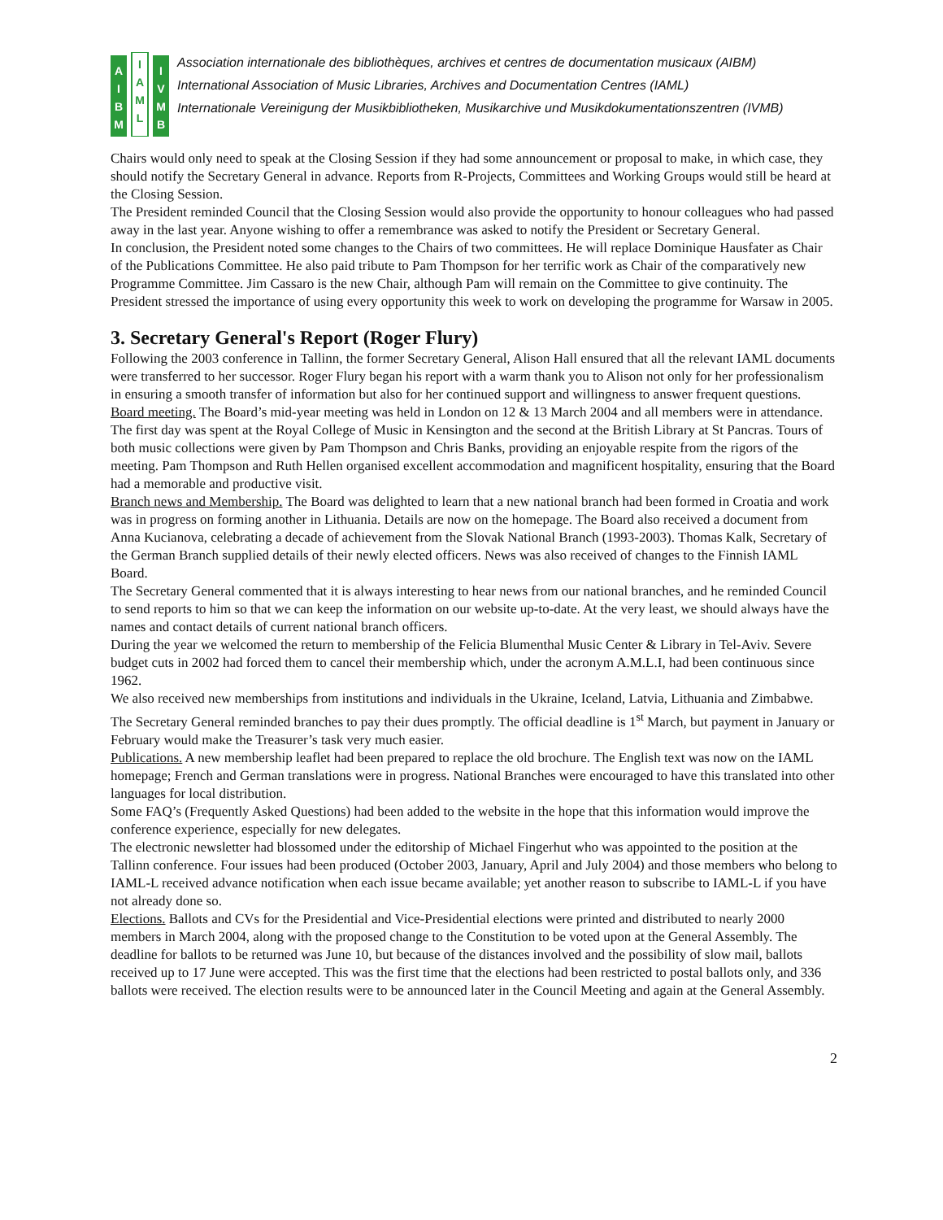A
I
B
M
I
A
M
L
I
V
M
B
Association internationale des bibliothèques, archives et centres de documentation musicaux (AIBM)
International Association of Music Libraries, Archives and Documentation Centres (IAML)
Internationale Vereinigung der Musikbibliotheken, Musikarchive und Musikdokumentationszentren (IVMB)
Chairs would only need to speak at the Closing Session if they had some announcement or proposal to make, in which case, they should notify the Secretary General in advance. Reports from R-Projects, Committees and Working Groups would still be heard at the Closing Session.
The President reminded Council that the Closing Session would also provide the opportunity to honour colleagues who had passed away in the last year. Anyone wishing to offer a remembrance was asked to notify the President or Secretary General.
In conclusion, the President noted some changes to the Chairs of two committees. He will replace Dominique Hausfater as Chair of the Publications Committee. He also paid tribute to Pam Thompson for her terrific work as Chair of the comparatively new Programme Committee. Jim Cassaro is the new Chair, although Pam will remain on the Committee to give continuity. The President stressed the importance of using every opportunity this week to work on developing the programme for Warsaw in 2005.
3. Secretary General's Report (Roger Flury)
Following the 2003 conference in Tallinn, the former Secretary General, Alison Hall ensured that all the relevant IAML documents were transferred to her successor. Roger Flury began his report with a warm thank you to Alison not only for her professionalism in ensuring a smooth transfer of information but also for her continued support and willingness to answer frequent questions.
Board meeting. The Board’s mid-year meeting was held in London on 12 & 13 March 2004 and all members were in attendance. The first day was spent at the Royal College of Music in Kensington and the second at the British Library at St Pancras. Tours of both music collections were given by Pam Thompson and Chris Banks, providing an enjoyable respite from the rigors of the meeting. Pam Thompson and Ruth Hellen organised excellent accommodation and magnificent hospitality, ensuring that the Board had a memorable and productive visit.
Branch news and Membership. The Board was delighted to learn that a new national branch had been formed in Croatia and work was in progress on forming another in Lithuania. Details are now on the homepage. The Board also received a document from Anna Kucianova, celebrating a decade of achievement from the Slovak National Branch (1993-2003). Thomas Kalk, Secretary of the German Branch supplied details of their newly elected officers. News was also received of changes to the Finnish IAML Board.
The Secretary General commented that it is always interesting to hear news from our national branches, and he reminded Council to send reports to him so that we can keep the information on our website up-to-date. At the very least, we should always have the names and contact details of current national branch officers.
During the year we welcomed the return to membership of the Felicia Blumenthal Music Center & Library in Tel-Aviv. Severe budget cuts in 2002 had forced them to cancel their membership which, under the acronym A.M.L.I, had been continuous since 1962.
We also received new memberships from institutions and individuals in the Ukraine, Iceland, Latvia, Lithuania and Zimbabwe.
The Secretary General reminded branches to pay their dues promptly. The official deadline is 1<sup>st</sup> March, but payment in January or February would make the Treasurer’s task very much easier.
Publications. A new membership leaflet had been prepared to replace the old brochure. The English text was now on the IAML homepage; French and German translations were in progress. National Branches were encouraged to have this translated into other languages for local distribution.
Some FAQ’s (Frequently Asked Questions) had been added to the website in the hope that this information would improve the conference experience, especially for new delegates.
The electronic newsletter had blossomed under the editorship of Michael Fingerhut who was appointed to the position at the Tallinn conference. Four issues had been produced (October 2003, January, April and July 2004) and those members who belong to IAML-L received advance notification when each issue became available; yet another reason to subscribe to IAML-L if you have not already done so.
Elections. Ballots and CVs for the Presidential and Vice-Presidential elections were printed and distributed to nearly 2000 members in March 2004, along with the proposed change to the Constitution to be voted upon at the General Assembly. The deadline for ballots to be returned was June 10, but because of the distances involved and the possibility of slow mail, ballots received up to 17 June were accepted. This was the first time that the elections had been restricted to postal ballots only, and 336 ballots were received. The election results were to be announced later in the Council Meeting and again at the General Assembly.
2